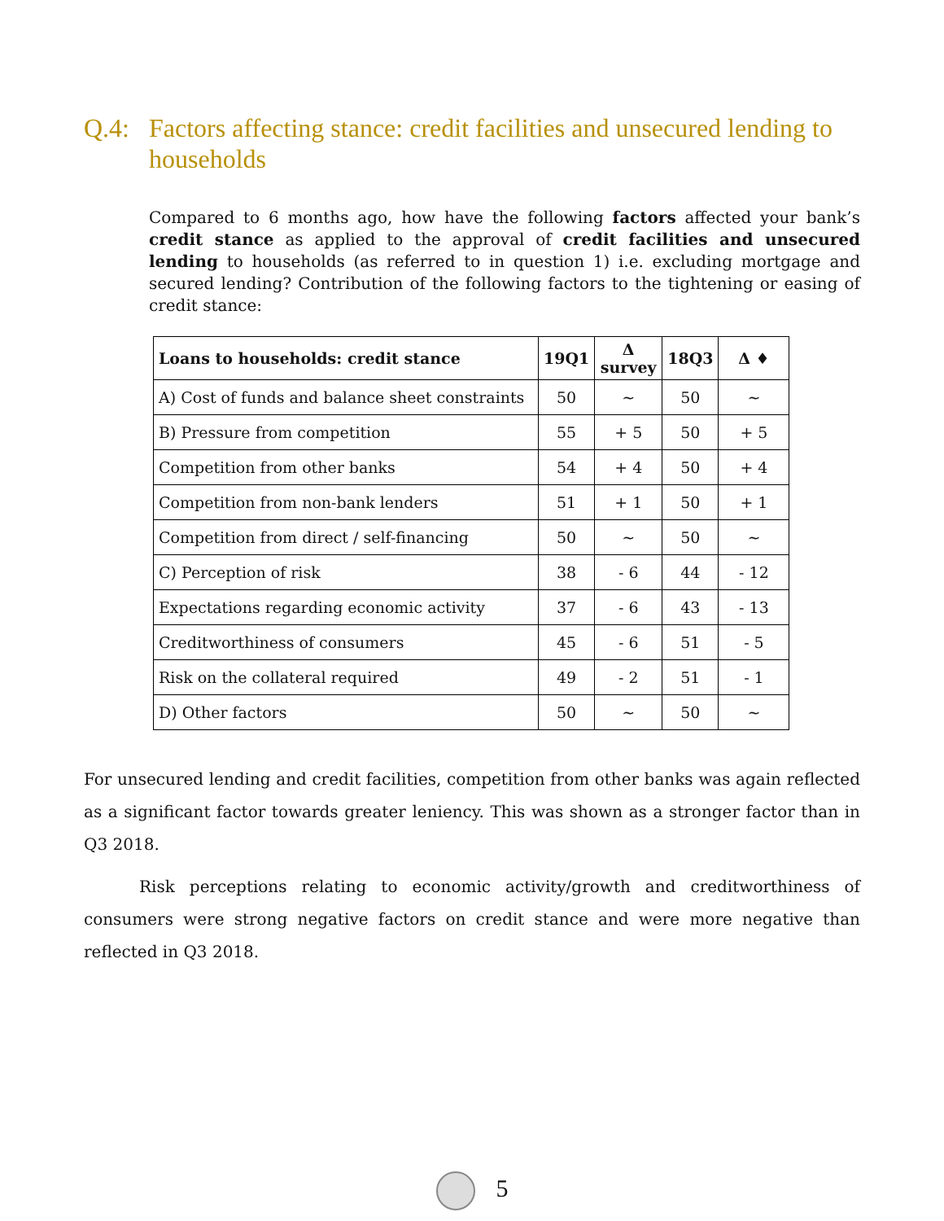Q.4: Factors affecting stance: credit facilities and unsecured lending to households
Compared to 6 months ago, how have the following factors affected your bank’s credit stance as applied to the approval of credit facilities and unsecured lending to households (as referred to in question 1) i.e. excluding mortgage and secured lending? Contribution of the following factors to the tightening or easing of credit stance:
| Loans to households: credit stance | 19Q1 | Δ survey | 18Q3 | Δ ♦ |
| --- | --- | --- | --- | --- |
| A) Cost of funds and balance sheet constraints | 50 | ~ | 50 | ~ |
| B) Pressure from competition | 55 | + 5 | 50 | + 5 |
| Competition from other banks | 54 | + 4 | 50 | + 4 |
| Competition from non-bank lenders | 51 | + 1 | 50 | + 1 |
| Competition from direct / self-financing | 50 | ~ | 50 | ~ |
| C) Perception of risk | 38 | - 6 | 44 | - 12 |
| Expectations regarding economic activity | 37 | - 6 | 43 | - 13 |
| Creditworthiness of consumers | 45 | - 6 | 51 | - 5 |
| Risk on the collateral required | 49 | - 2 | 51 | - 1 |
| D) Other factors | 50 | ~ | 50 | ~ |
For unsecured lending and credit facilities, competition from other banks was again reflected as a significant factor towards greater leniency. This was shown as a stronger factor than in Q3 2018.
Risk perceptions relating to economic activity/growth and creditworthiness of consumers were strong negative factors on credit stance and were more negative than reflected in Q3 2018.
5